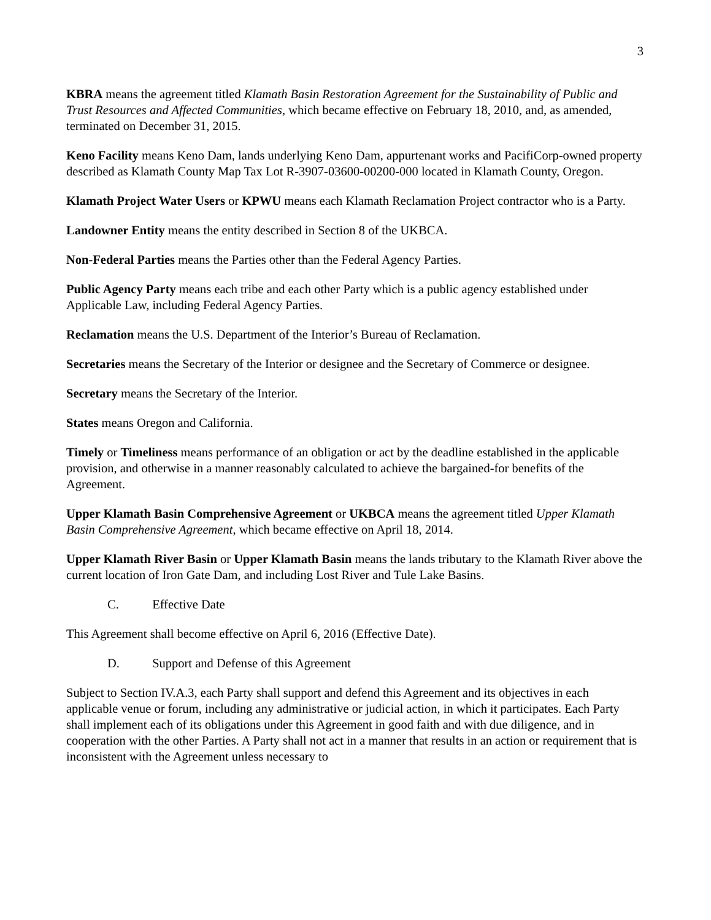3
KBRA means the agreement titled Klamath Basin Restoration Agreement for the Sustainability of Public and Trust Resources and Affected Communities, which became effective on February 18, 2010, and, as amended, terminated on December 31, 2015.
Keno Facility means Keno Dam, lands underlying Keno Dam, appurtenant works and PacifiCorp-owned property described as Klamath County Map Tax Lot R-3907-03600-00200-000 located in Klamath County, Oregon.
Klamath Project Water Users or KPWU means each Klamath Reclamation Project contractor who is a Party.
Landowner Entity means the entity described in Section 8 of the UKBCA.
Non-Federal Parties means the Parties other than the Federal Agency Parties.
Public Agency Party means each tribe and each other Party which is a public agency established under Applicable Law, including Federal Agency Parties.
Reclamation means the U.S. Department of the Interior’s Bureau of Reclamation.
Secretaries means the Secretary of the Interior or designee and the Secretary of Commerce or designee.
Secretary means the Secretary of the Interior.
States means Oregon and California.
Timely or Timeliness means performance of an obligation or act by the deadline established in the applicable provision, and otherwise in a manner reasonably calculated to achieve the bargained-for benefits of the Agreement.
Upper Klamath Basin Comprehensive Agreement or UKBCA means the agreement titled Upper Klamath Basin Comprehensive Agreement, which became effective on April 18, 2014.
Upper Klamath River Basin or Upper Klamath Basin means the lands tributary to the Klamath River above the current location of Iron Gate Dam, and including Lost River and Tule Lake Basins.
C. Effective Date
This Agreement shall become effective on April 6, 2016 (Effective Date).
D. Support and Defense of this Agreement
Subject to Section IV.A.3, each Party shall support and defend this Agreement and its objectives in each applicable venue or forum, including any administrative or judicial action, in which it participates. Each Party shall implement each of its obligations under this Agreement in good faith and with due diligence, and in cooperation with the other Parties. A Party shall not act in a manner that results in an action or requirement that is inconsistent with the Agreement unless necessary to